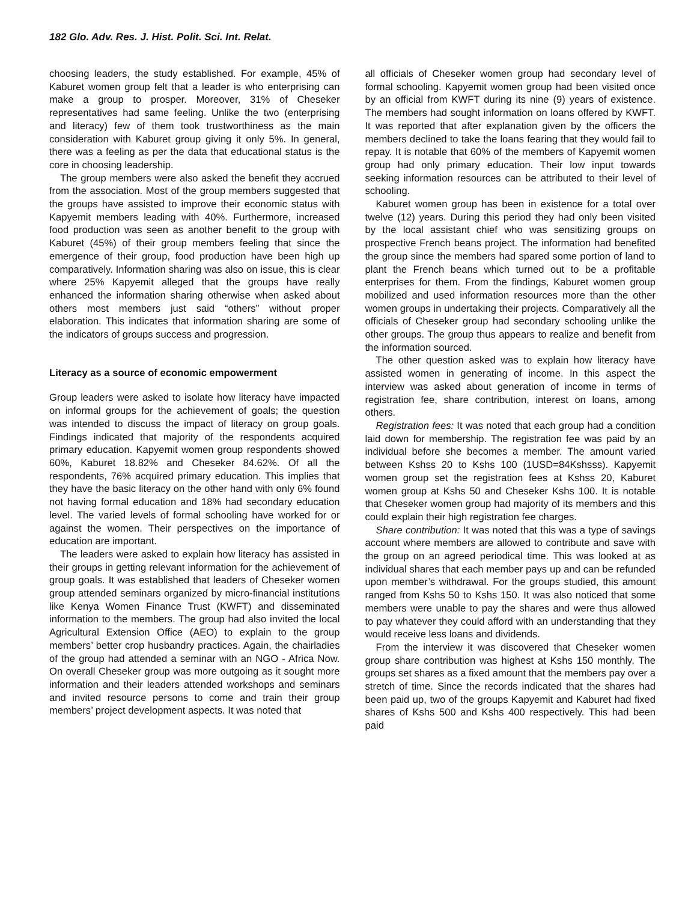182 Glo. Adv. Res. J. Hist. Polit. Sci. Int. Relat.
choosing leaders, the study established. For example, 45% of Kaburet women group felt that a leader is who enterprising can make a group to prosper. Moreover, 31% of Cheseker representatives had same feeling. Unlike the two (enterprising and literacy) few of them took trustworthiness as the main consideration with Kaburet group giving it only 5%. In general, there was a feeling as per the data that educational status is the core in choosing leadership.
The group members were also asked the benefit they accrued from the association. Most of the group members suggested that the groups have assisted to improve their economic status with Kapyemit members leading with 40%. Furthermore, increased food production was seen as another benefit to the group with Kaburet (45%) of their group members feeling that since the emergence of their group, food production have been high up comparatively. Information sharing was also on issue, this is clear where 25% Kapyemit alleged that the groups have really enhanced the information sharing otherwise when asked about others most members just said “others” without proper elaboration. This indicates that information sharing are some of the indicators of groups success and progression.
Literacy as a source of economic empowerment
Group leaders were asked to isolate how literacy have impacted on informal groups for the achievement of goals; the question was intended to discuss the impact of literacy on group goals. Findings indicated that majority of the respondents acquired primary education. Kapyemit women group respondents showed 60%, Kaburet 18.82% and Cheseker 84.62%. Of all the respondents, 76% acquired primary education. This implies that they have the basic literacy on the other hand with only 6% found not having formal education and 18% had secondary education level. The varied levels of formal schooling have worked for or against the women. Their perspectives on the importance of education are important.
The leaders were asked to explain how literacy has assisted in their groups in getting relevant information for the achievement of group goals. It was established that leaders of Cheseker women group attended seminars organized by micro-financial institutions like Kenya Women Finance Trust (KWFT) and disseminated information to the members. The group had also invited the local Agricultural Extension Office (AEO) to explain to the group members’ better crop husbandry practices. Again, the chairladies of the group had attended a seminar with an NGO - Africa Now. On overall Cheseker group was more outgoing as it sought more information and their leaders attended workshops and seminars and invited resource persons to come and train their group members’ project development aspects. It was noted that
all officials of Cheseker women group had secondary level of formal schooling. Kapyemit women group had been visited once by an official from KWFT during its nine (9) years of existence. The members had sought information on loans offered by KWFT. It was reported that after explanation given by the officers the members declined to take the loans fearing that they would fail to repay. It is notable that 60% of the members of Kapyemit women group had only primary education. Their low input towards seeking information resources can be attributed to their level of schooling.
Kaburet women group has been in existence for a total over twelve (12) years. During this period they had only been visited by the local assistant chief who was sensitizing groups on prospective French beans project. The information had benefited the group since the members had spared some portion of land to plant the French beans which turned out to be a profitable enterprises for them. From the findings, Kaburet women group mobilized and used information resources more than the other women groups in undertaking their projects. Comparatively all the officials of Cheseker group had secondary schooling unlike the other groups. The group thus appears to realize and benefit from the information sourced.
The other question asked was to explain how literacy have assisted women in generating of income. In this aspect the interview was asked about generation of income in terms of registration fee, share contribution, interest on loans, among others.
Registration fees: It was noted that each group had a condition laid down for membership. The registration fee was paid by an individual before she becomes a member. The amount varied between Kshss 20 to Kshs 100 (1USD=84Kshsss). Kapyemit women group set the registration fees at Kshss 20, Kaburet women group at Kshs 50 and Cheseker Kshs 100. It is notable that Cheseker women group had majority of its members and this could explain their high registration fee charges.
Share contribution: It was noted that this was a type of savings account where members are allowed to contribute and save with the group on an agreed periodical time. This was looked at as individual shares that each member pays up and can be refunded upon member’s withdrawal. For the groups studied, this amount ranged from Kshs 50 to Kshs 150. It was also noticed that some members were unable to pay the shares and were thus allowed to pay whatever they could afford with an understanding that they would receive less loans and dividends.
From the interview it was discovered that Cheseker women group share contribution was highest at Kshs 150 monthly. The groups set shares as a fixed amount that the members pay over a stretch of time. Since the records indicated that the shares had been paid up, two of the groups Kapyemit and Kaburet had fixed shares of Kshs 500 and Kshs 400 respectively. This had been paid